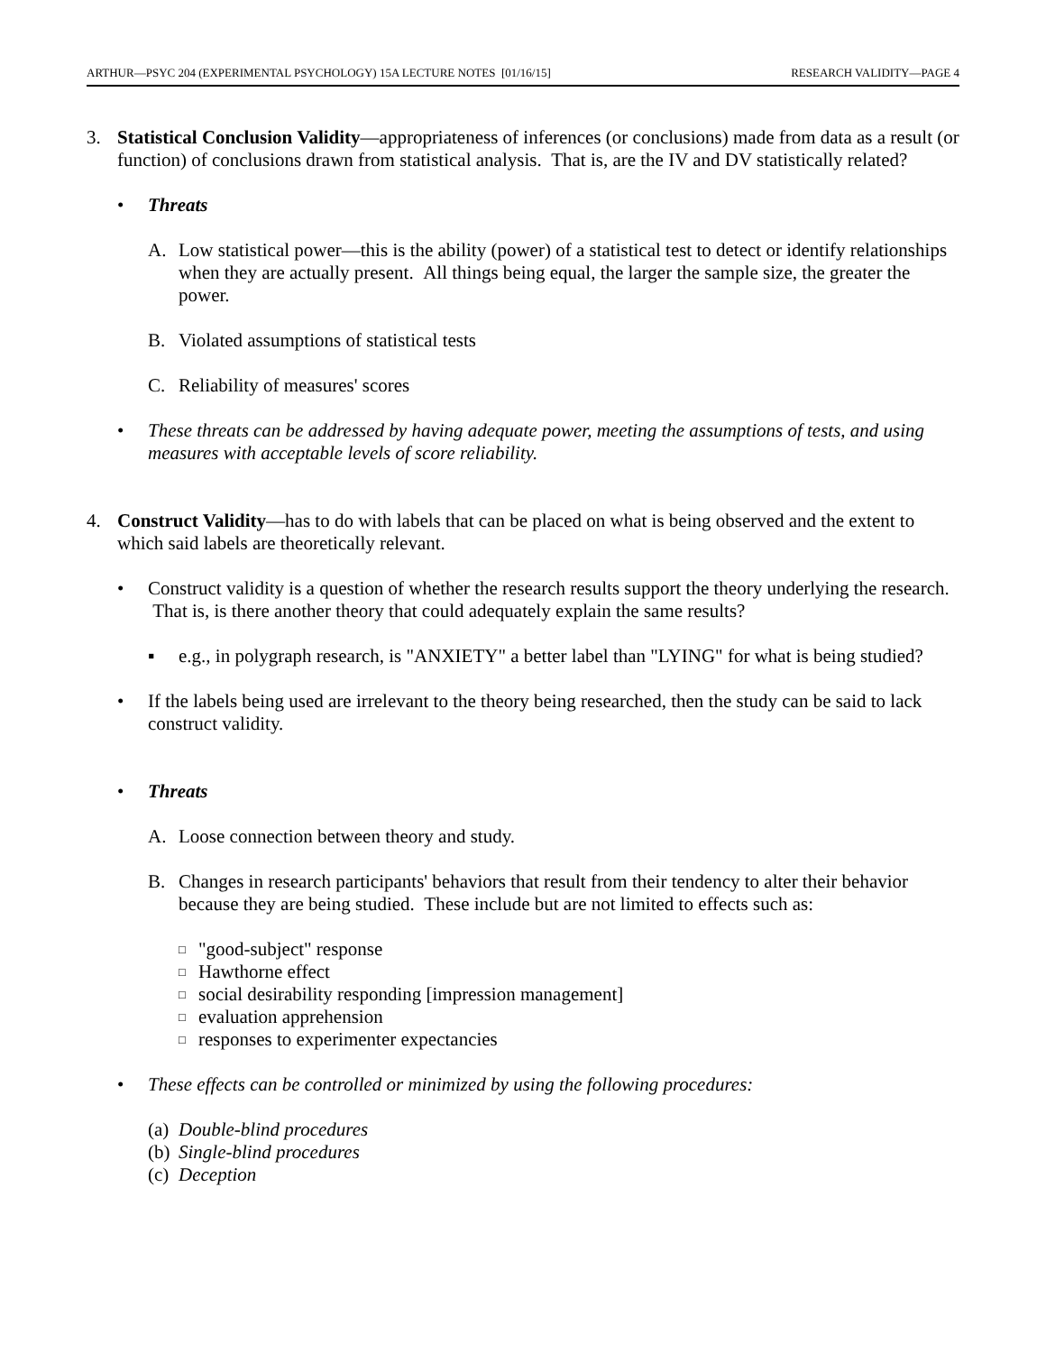ARTHUR—PSYC 204 (EXPERIMENTAL PSYCHOLOGY) 15A LECTURE NOTES [01/16/15] RESEARCH VALIDITY—PAGE 4
3. Statistical Conclusion Validity—appropriateness of inferences (or conclusions) made from data as a result (or function) of conclusions drawn from statistical analysis. That is, are the IV and DV statistically related?
• Threats
A. Low statistical power—this is the ability (power) of a statistical test to detect or identify relationships when they are actually present. All things being equal, the larger the sample size, the greater the power.
B. Violated assumptions of statistical tests
C. Reliability of measures' scores
• These threats can be addressed by having adequate power, meeting the assumptions of tests, and using measures with acceptable levels of score reliability.
4. Construct Validity—has to do with labels that can be placed on what is being observed and the extent to which said labels are theoretically relevant.
• Construct validity is a question of whether the research results support the theory underlying the research. That is, is there another theory that could adequately explain the same results?
▪ e.g., in polygraph research, is "ANXIETY" a better label than "LYING" for what is being studied?
• If the labels being used are irrelevant to the theory being researched, then the study can be said to lack construct validity.
• Threats
A. Loose connection between theory and study.
B. Changes in research participants' behaviors that result from their tendency to alter their behavior because they are being studied. These include but are not limited to effects such as:
□ "good-subject" response
□ Hawthorne effect
□ social desirability responding [impression management]
□ evaluation apprehension
□ responses to experimenter expectancies
• These effects can be controlled or minimized by using the following procedures:
(a) Double-blind procedures
(b) Single-blind procedures
(c) Deception